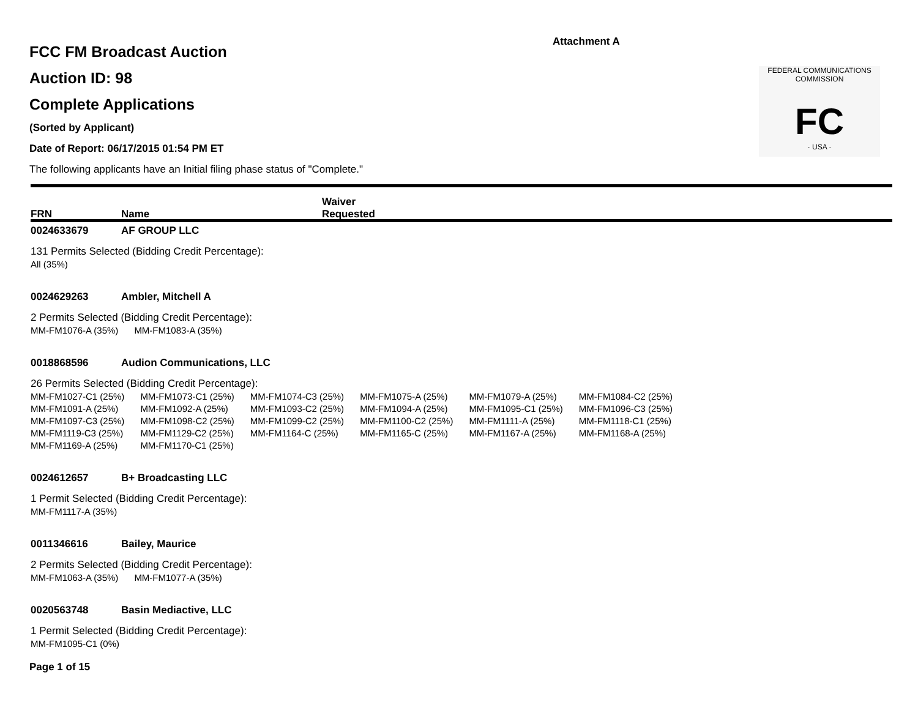Attachment A
FCC FM Broadcast Auction
Auction ID: 98
Complete Applications
(Sorted by Applicant)
Date of Report: 06/17/2015 01:54 PM ET
The following applicants have an Initial filing phase status of "Complete."
FEDERAL COMMUNICATIONS COMMISSION
FC
· USA ·
FRN Name
Waiver
Requested
0024633679 AF GROUP LLC
131 Permits Selected (Bidding Credit Percentage):
| All (35%) |
0024629263 Ambler, Mitchell A
2 Permits Selected (Bidding Credit Percentage):
| MM-FM1076-A (35%) | MM-FM1083-A (35%) |
0018868596 Audion Communications, LLC
26 Permits Selected (Bidding Credit Percentage):
| MM-FM1027-C1 (25%) | MM-FM1073-C1 (25%) | MM-FM1074-C3 (25%) | MM-FM1075-A (25%) | MM-FM1079-A (25%) | MM-FM1084-C2 (25%) |
| MM-FM1091-A (25%) | MM-FM1092-A (25%) | MM-FM1093-C2 (25%) | MM-FM1094-A (25%) | MM-FM1095-C1 (25%) | MM-FM1096-C3 (25%) |
| MM-FM1097-C3 (25%) | MM-FM1098-C2 (25%) | MM-FM1099-C2 (25%) | MM-FM1100-C2 (25%) | MM-FM1111-A (25%) | MM-FM1118-C1 (25%) |
| MM-FM1119-C3 (25%) | MM-FM1129-C2 (25%) | MM-FM1164-C (25%) | MM-FM1165-C (25%) | MM-FM1167-A (25%) | MM-FM1168-A (25%) |
| MM-FM1169-A (25%) | MM-FM1170-C1 (25%) | | | | |
0024612657 B+ Broadcasting LLC
1 Permit Selected (Bidding Credit Percentage):
| MM-FM1117-A (35%) |
0011346616 Bailey, Maurice
2 Permits Selected (Bidding Credit Percentage):
| MM-FM1063-A (35%) | MM-FM1077-A (35%) |
0020563748 Basin Mediactive, LLC
1 Permit Selected (Bidding Credit Percentage):
| MM-FM1095-C1 (0%) |
Page 1 of 15